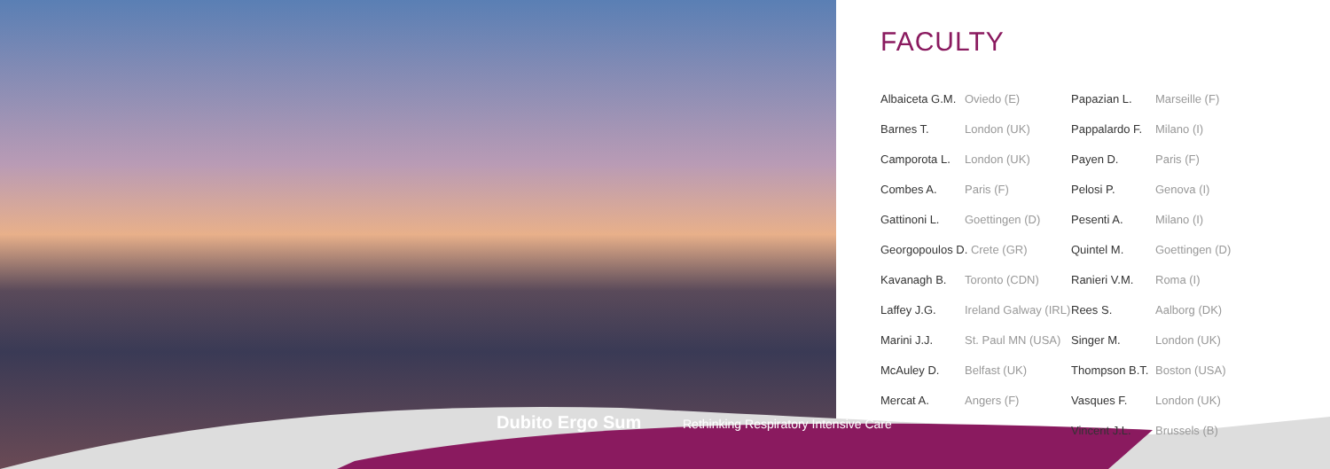FACULTY
| Albaiceta G.M. | Oviedo (E) | Papazian L. | Marseille (F) |
| Barnes T. | London (UK) | Pappalardo F. | Milano (I) |
| Camporota L. | London (UK) | Payen D. | Paris (F) |
| Combes A. | Paris (F) | Pelosi P. | Genova (I) |
| Gattinoni L. | Goettingen (D) | Pesenti A. | Milano (I) |
| Georgopoulos D. Crete (GR) | | Quintel M. | Goettingen (D) |
| Kavanagh B. | Toronto (CDN) | Ranieri V.M. | Roma (I) |
| Laffey J.G. | Ireland Galway (IRL) | Rees S. | Aalborg (DK) |
| Marini J.J. | St. Paul MN (USA) | Singer M. | London (UK) |
| McAuley D. | Belfast (UK) | Thompson B.T. | Boston (USA) |
| Mercat A. | Angers (F) | Vasques F. | London (UK) |
| | | Vincent J.L. | Brussels (B) |
Dubito Ergo Sum
Rethinking Respiratory Intensive Care